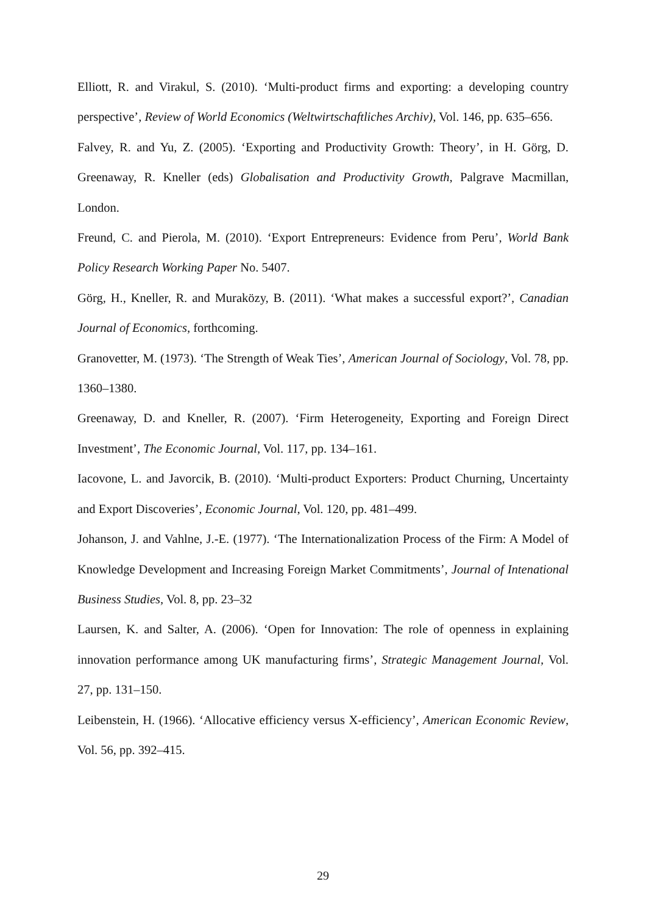Elliott, R. and Virakul, S. (2010). ‘Multi-product firms and exporting: a developing country perspective’, Review of World Economics (Weltwirtschaftliches Archiv), Vol. 146, pp. 635–656.
Falvey, R. and Yu, Z. (2005). ‘Exporting and Productivity Growth: Theory’, in H. Görg, D. Greenaway, R. Kneller (eds) Globalisation and Productivity Growth, Palgrave Macmillan, London.
Freund, C. and Pierola, M. (2010). ‘Export Entrepreneurs: Evidence from Peru’, World Bank Policy Research Working Paper No. 5407.
Görg, H., Kneller, R. and Muraközy, B. (2011). ‘What makes a successful export?’, Canadian Journal of Economics, forthcoming.
Granovetter, M. (1973). ‘The Strength of Weak Ties’, American Journal of Sociology, Vol. 78, pp. 1360–1380.
Greenaway, D. and Kneller, R. (2007). ‘Firm Heterogeneity, Exporting and Foreign Direct Investment’, The Economic Journal, Vol. 117, pp. 134–161.
Iacovone, L. and Javorcik, B. (2010). ‘Multi-product Exporters: Product Churning, Uncertainty and Export Discoveries’, Economic Journal, Vol. 120, pp. 481–499.
Johanson, J. and Vahlne, J.-E. (1977). ‘The Internationalization Process of the Firm: A Model of Knowledge Development and Increasing Foreign Market Commitments’, Journal of Intenational Business Studies, Vol. 8, pp. 23–32
Laursen, K. and Salter, A. (2006). ‘Open for Innovation: The role of openness in explaining innovation performance among UK manufacturing firms’, Strategic Management Journal, Vol. 27, pp. 131–150.
Leibenstein, H. (1966). ‘Allocative efficiency versus X-efficiency’, American Economic Review, Vol. 56, pp. 392–415.
29